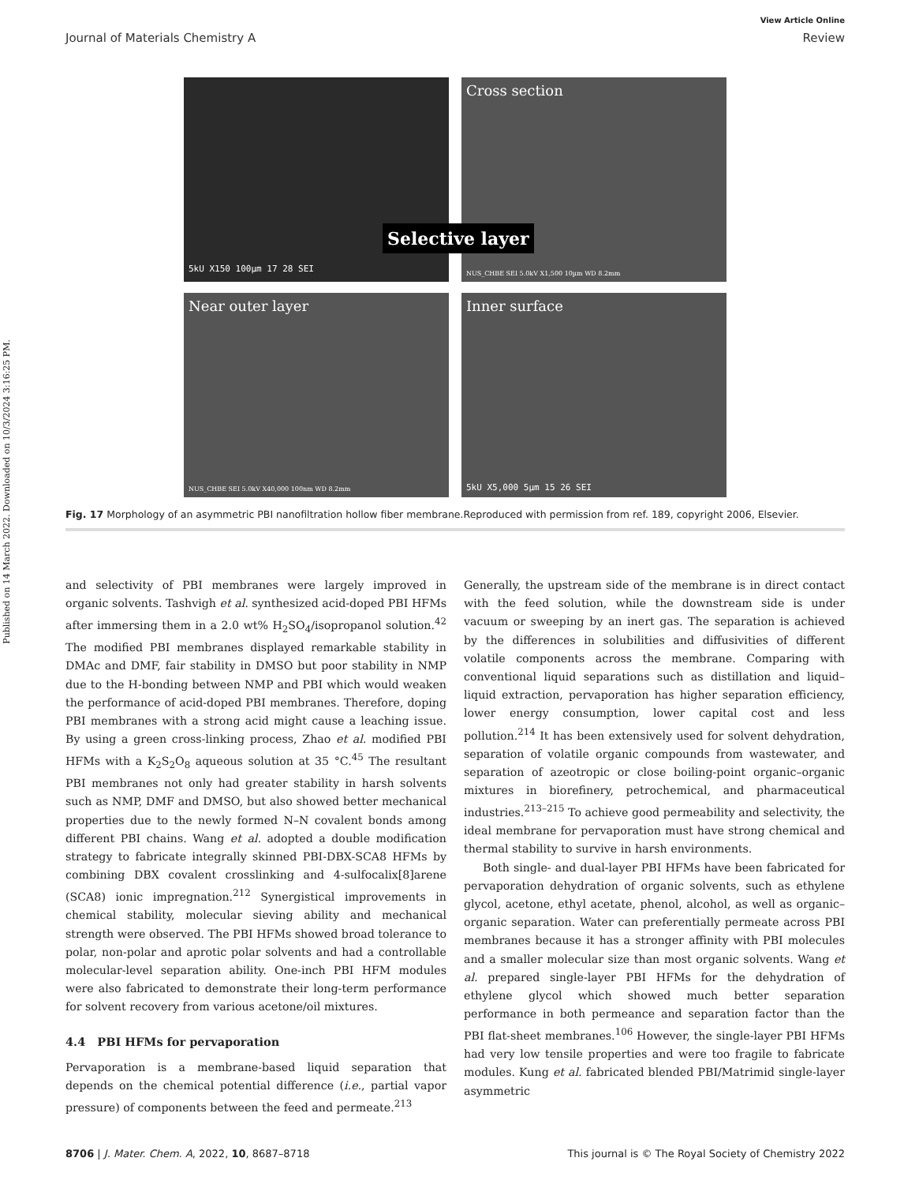Published on 14 March 2022. Downloaded on 10/3/2024 3:16:25 PM.
View Article Online
Journal of Materials Chemistry A Review
5kU X150 100µm 17 28 SEI
Cross section
Selective layer
NUS_CHBE SEI 5.0kV X1,500 10µm WD 8.2mm
Near outer layer
NUS_CHBE SEI 5.0kV X40,000 100nm WD 8.2mm
Inner surface
5kU X5,000 5µm 15 26 SEI
Fig. 17 Morphology of an asymmetric PBI nanofiltration hollow fiber membrane.Reproduced with permission from ref. 189, copyright 2006, Elsevier.
and selectivity of PBI membranes were largely improved in organic solvents. Tashvigh et al. synthesized acid-doped PBI HFMs after immersing them in a 2.0 wt% H<sub>2</sub>SO<sub>4</sub>/isopropanol solution.<sup>42</sup> The modified PBI membranes displayed remarkable stability in DMAc and DMF, fair stability in DMSO but poor stability in NMP due to the H-bonding between NMP and PBI which would weaken the performance of acid-doped PBI membranes. Therefore, doping PBI membranes with a strong acid might cause a leaching issue. By using a green cross-linking process, Zhao et al. modified PBI HFMs with a K<sub>2</sub>S<sub>2</sub>O<sub>8</sub> aqueous solution at 35 °C.<sup>45</sup> The resultant PBI membranes not only had greater stability in harsh solvents such as NMP, DMF and DMSO, but also showed better mechanical properties due to the newly formed N–N covalent bonds among different PBI chains. Wang et al. adopted a double modification strategy to fabricate integrally skinned PBI-DBX-SCA8 HFMs by combining DBX covalent crosslinking and 4-sulfocalix[8]arene (SCA8) ionic impregnation.<sup>212</sup> Synergistical improvements in chemical stability, molecular sieving ability and mechanical strength were observed. The PBI HFMs showed broad tolerance to polar, non-polar and aprotic polar solvents and had a controllable molecular-level separation ability. One-inch PBI HFM modules were also fabricated to demonstrate their long-term performance for solvent recovery from various acetone/oil mixtures.
4.4 PBI HFMs for pervaporation
Pervaporation is a membrane-based liquid separation that depends on the chemical potential difference (i.e., partial vapor pressure) of components between the feed and permeate.<sup>213</sup>
Generally, the upstream side of the membrane is in direct contact with the feed solution, while the downstream side is under vacuum or sweeping by an inert gas. The separation is achieved by the differences in solubilities and diffusivities of different volatile components across the membrane. Comparing with conventional liquid separations such as distillation and liquid–liquid extraction, pervaporation has higher separation efficiency, lower energy consumption, lower capital cost and less pollution.<sup>214</sup> It has been extensively used for solvent dehydration, separation of volatile organic compounds from wastewater, and separation of azeotropic or close boiling-point organic–organic mixtures in biorefinery, petrochemical, and pharmaceutical industries.<sup>213–215</sup> To achieve good permeability and selectivity, the ideal membrane for pervaporation must have strong chemical and thermal stability to survive in harsh environments.
Both single- and dual-layer PBI HFMs have been fabricated for pervaporation dehydration of organic solvents, such as ethylene glycol, acetone, ethyl acetate, phenol, alcohol, as well as organic–organic separation. Water can preferentially permeate across PBI membranes because it has a stronger affinity with PBI molecules and a smaller molecular size than most organic solvents. Wang et al. prepared single-layer PBI HFMs for the dehydration of ethylene glycol which showed much better separation performance in both permeance and separation factor than the PBI flat-sheet membranes.<sup>106</sup> However, the single-layer PBI HFMs had very low tensile properties and were too fragile to fabricate modules. Kung et al. fabricated blended PBI/Matrimid single-layer asymmetric
8706 | J. Mater. Chem. A, 2022, 10, 8687–8718 This journal is © The Royal Society of Chemistry 2022